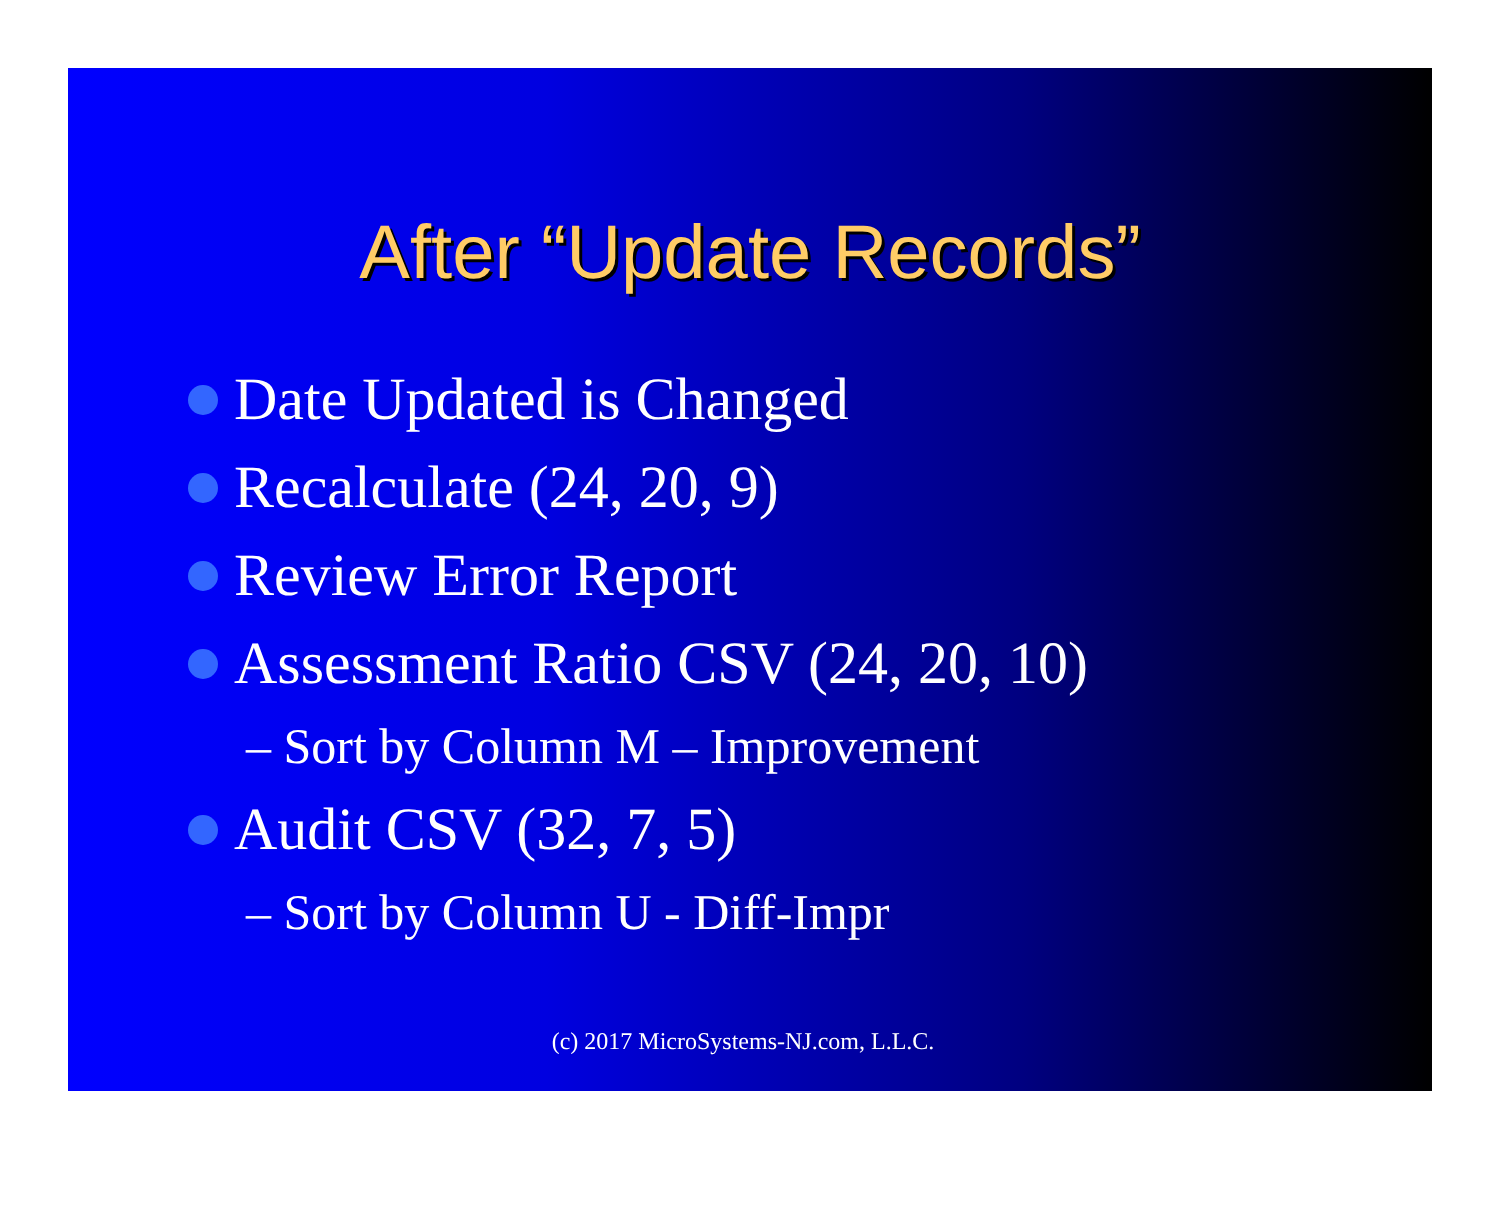After “Update Records”
Date Updated is Changed
Recalculate (24, 20, 9)
Review Error Report
Assessment Ratio CSV (24, 20, 10)
– Sort by Column M – Improvement
Audit CSV (32, 7, 5)
– Sort by Column U - Diff-Impr
(c) 2017 MicroSystems-NJ.com, L.L.C.